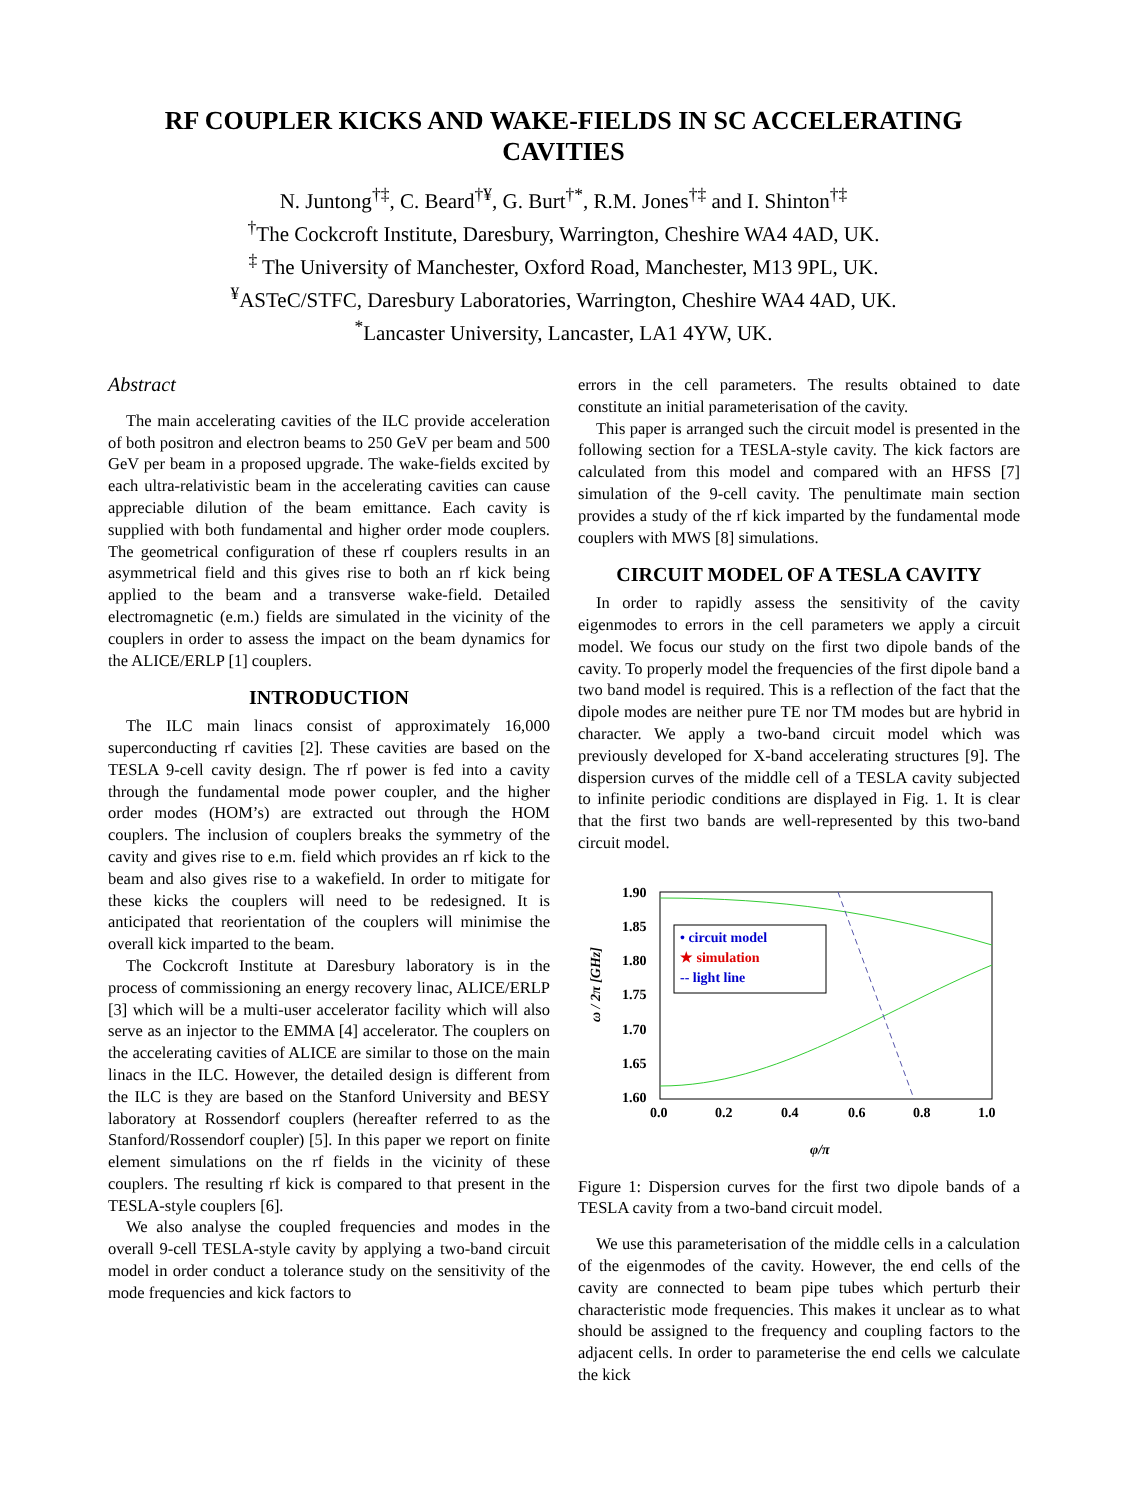RF COUPLER KICKS AND WAKE-FIELDS IN SC ACCELERATING
CAVITIES
N. Juntong<sup>†‡</sup>, C. Beard<sup>†¥</sup>, G. Burt<sup>†*</sup>, R.M. Jones<sup>†‡</sup> and I. Shinton<sup>†‡</sup>
<sup>†</sup> The Cockcroft Institute, Daresbury, Warrington, Cheshire WA4 4AD, UK.
<sup>‡</sup> The University of Manchester, Oxford Road, Manchester, M13 9PL, UK.
<sup>¥</sup>ASTeC/STFC, Daresbury Laboratories, Warrington, Cheshire WA4 4AD, UK.
<sup>*</sup> Lancaster University, Lancaster, LA1 4YW, UK.
Abstract
The main accelerating cavities of the ILC provide acceleration of both positron and electron beams to 250 GeV per beam and 500 GeV per beam in a proposed upgrade. The wake-fields excited by each ultra-relativistic beam in the accelerating cavities can cause appreciable dilution of the beam emittance. Each cavity is supplied with both fundamental and higher order mode couplers. The geometrical configuration of these rf couplers results in an asymmetrical field and this gives rise to both an rf kick being applied to the beam and a transverse wake-field. Detailed electromagnetic (e.m.) fields are simulated in the vicinity of the couplers in order to assess the impact on the beam dynamics for the ALICE/ERLP [1] couplers.
INTRODUCTION
The ILC main linacs consist of approximately 16,000 superconducting rf cavities [2]. These cavities are based on the TESLA 9-cell cavity design. The rf power is fed into a cavity through the fundamental mode power coupler, and the higher order modes (HOM’s) are extracted out through the HOM couplers. The inclusion of couplers breaks the symmetry of the cavity and gives rise to e.m. field which provides an rf kick to the beam and also gives rise to a wakefield. In order to mitigate for these kicks the couplers will need to be redesigned. It is anticipated that reorientation of the couplers will minimise the overall kick imparted to the beam.
The Cockcroft Institute at Daresbury laboratory is in the process of commissioning an energy recovery linac, ALICE/ERLP [3] which will be a multi-user accelerator facility which will also serve as an injector to the EMMA [4] accelerator. The couplers on the accelerating cavities of ALICE are similar to those on the main linacs in the ILC. However, the detailed design is different from the ILC is they are based on the Stanford University and BESY laboratory at Rossendorf couplers (hereafter referred to as the Stanford/Rossendorf coupler) [5]. In this paper we report on finite element simulations on the rf fields in the vicinity of these couplers. The resulting rf kick is compared to that present in the TESLA-style couplers [6].
We also analyse the coupled frequencies and modes in the overall 9-cell TESLA-style cavity by applying a two-band circuit model in order conduct a tolerance study on the sensitivity of the mode frequencies and kick factors to
errors in the cell parameters. The results obtained to date constitute an initial parameterisation of the cavity.
This paper is arranged such the circuit model is presented in the following section for a TESLA-style cavity. The kick factors are calculated from this model and compared with an HFSS [7] simulation of the 9-cell cavity. The penultimate main section provides a study of the rf kick imparted by the fundamental mode couplers with MWS [8] simulations.
CIRCUIT MODEL OF A TESLA CAVITY
In order to rapidly assess the sensitivity of the cavity eigenmodes to errors in the cell parameters we apply a circuit model. We focus our study on the first two dipole bands of the cavity. To properly model the frequencies of the first dipole band a two band model is required. This is a reflection of the fact that the dipole modes are neither pure TE nor TM modes but are hybrid in character. We apply a two-band circuit model which was previously developed for X-band accelerating structures [9]. The dispersion curves of the middle cell of a TESLA cavity subjected to infinite periodic conditions are displayed in Fig. 1. It is clear that the first two bands are well-represented by this two-band circuit model.
1.90
1.85
1.80
1.75
1.70
1.65
1.60
0.0
0.2
0.4
0.6
0.8
1.0
φ/π
ω / 2π [GHz]
• circuit model
★ simulation
-- light line
Figure 1: Dispersion curves for the first two dipole bands of a TESLA cavity from a two-band circuit model.
We use this parameterisation of the middle cells in a calculation of the eigenmodes of the cavity. However, the end cells of the cavity are connected to beam pipe tubes which perturb their characteristic mode frequencies. This makes it unclear as to what should be assigned to the frequency and coupling factors to the adjacent cells. In order to parameterise the end cells we calculate the kick